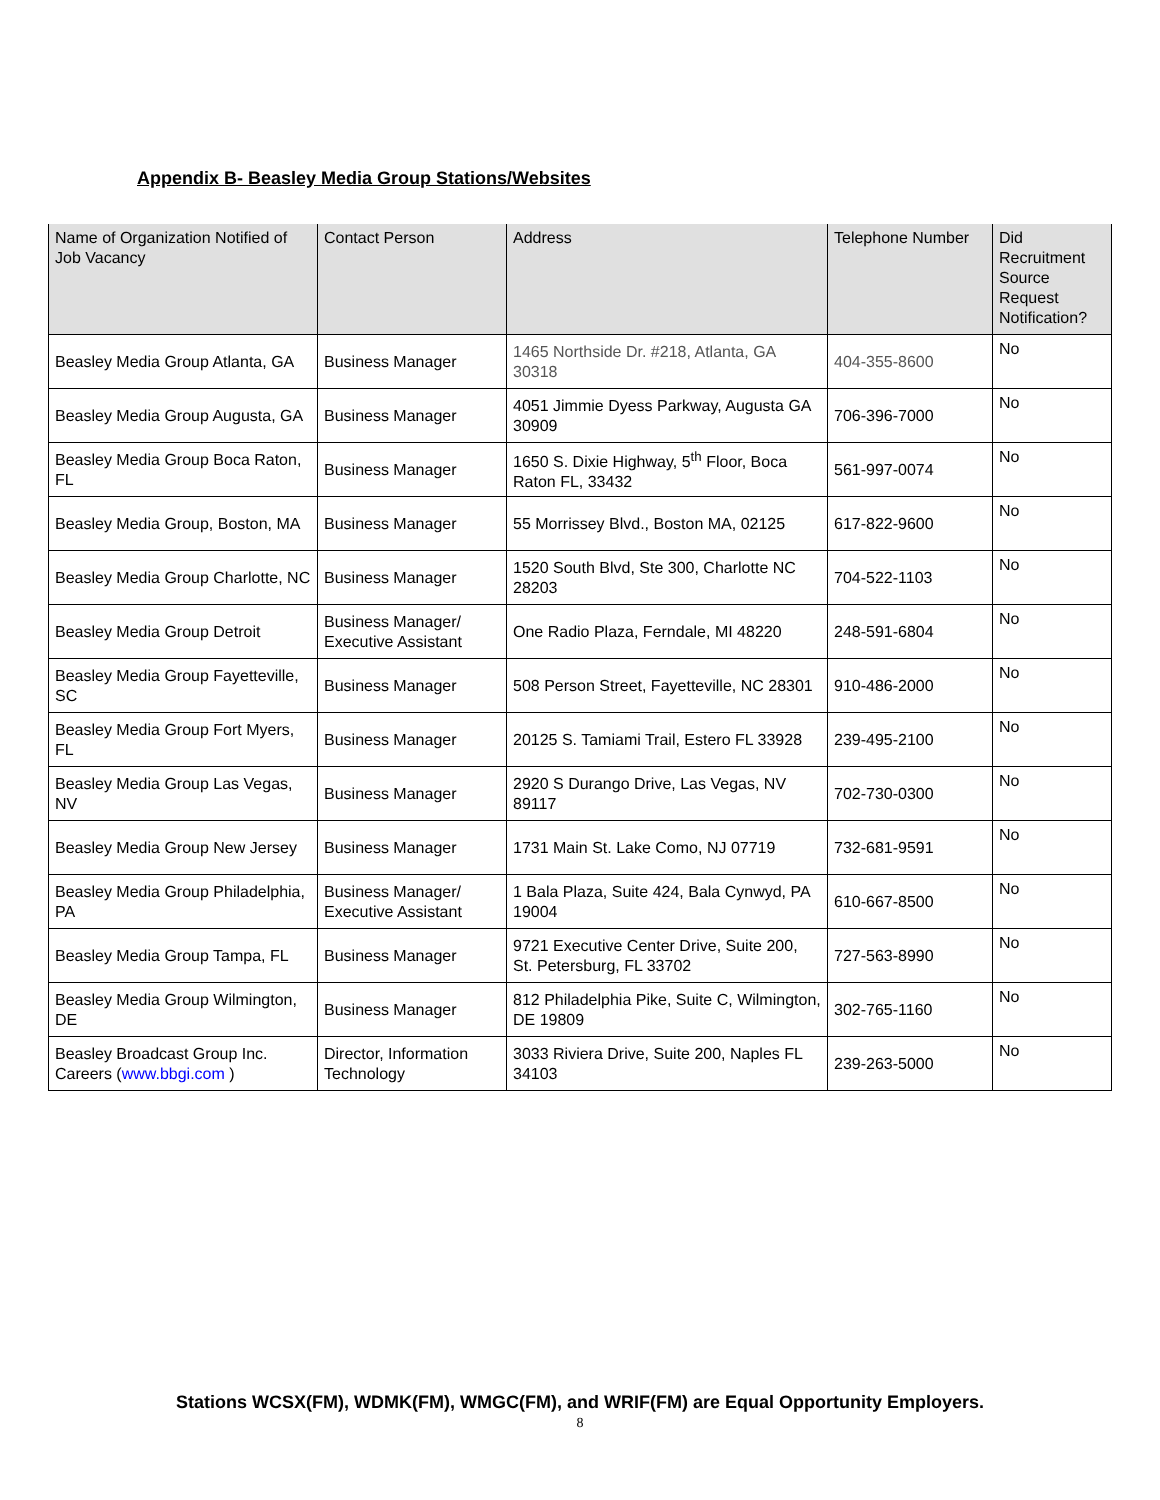Appendix B- Beasley Media Group Stations/Websites
| Name of Organization Notified of Job Vacancy | Contact Person | Address | Telephone Number | Did Recruitment Source Request Notification? |
| --- | --- | --- | --- | --- |
| Beasley Media Group Atlanta, GA | Business Manager | 1465 Northside Dr. #218, Atlanta, GA 30318 | 404-355-8600 | No |
| Beasley Media Group Augusta, GA | Business Manager | 4051 Jimmie Dyess Parkway, Augusta GA 30909 | 706-396-7000 | No |
| Beasley Media Group Boca Raton, FL | Business Manager | 1650 S. Dixie Highway, 5<sup>th</sup> Floor, Boca Raton FL, 33432 | 561-997-0074 | No |
| Beasley Media Group, Boston, MA | Business Manager | 55 Morrissey Blvd., Boston MA, 02125 | 617-822-9600 | No |
| Beasley Media Group Charlotte, NC | Business Manager | 1520 South Blvd, Ste 300, Charlotte NC 28203 | 704-522-1103 | No |
| Beasley Media Group Detroit | Business Manager/ Executive Assistant | One Radio Plaza, Ferndale, MI 48220 | 248-591-6804 | No |
| Beasley Media Group Fayetteville, SC | Business Manager | 508 Person Street, Fayetteville, NC 28301 | 910-486-2000 | No |
| Beasley Media Group Fort Myers, FL | Business Manager | 20125 S. Tamiami Trail, Estero FL 33928 | 239-495-2100 | No |
| Beasley Media Group Las Vegas, NV | Business Manager | 2920 S Durango Drive, Las Vegas, NV 89117 | 702-730-0300 | No |
| Beasley Media Group New Jersey | Business Manager | 1731 Main St. Lake Como, NJ 07719 | 732-681-9591 | No |
| Beasley Media Group Philadelphia, PA | Business Manager/ Executive Assistant | 1 Bala Plaza, Suite 424, Bala Cynwyd, PA 19004 | 610-667-8500 | No |
| Beasley Media Group Tampa, FL | Business Manager | 9721 Executive Center Drive, Suite 200, St. Petersburg, FL 33702 | 727-563-8990 | No |
| Beasley Media Group Wilmington, DE | Business Manager | 812 Philadelphia Pike, Suite C, Wilmington, DE 19809 | 302-765-1160 | No |
| Beasley Broadcast Group Inc. Careers ( www.bbgi.com ) | Director, Information Technology | 3033 Riviera Drive, Suite 200, Naples FL 34103 | 239-263-5000 | No |
Stations WCSX(FM), WDMK(FM), WMGC(FM), and WRIF(FM) are Equal Opportunity Employers.
8